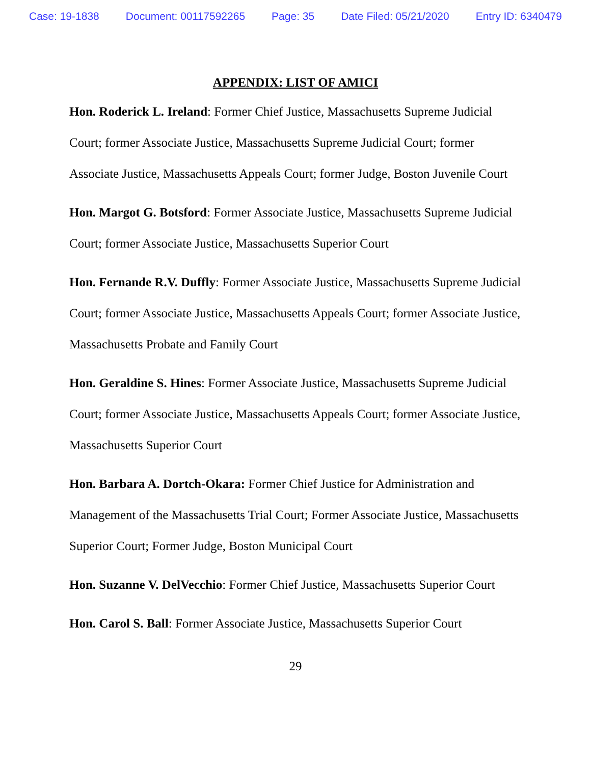Case: 19-1838 Document: 00117592265 Page: 35 Date Filed: 05/21/2020 Entry ID: 6340479
APPENDIX: LIST OF AMICI
Hon. Roderick L. Ireland: Former Chief Justice, Massachusetts Supreme Judicial Court; former Associate Justice, Massachusetts Supreme Judicial Court; former Associate Justice, Massachusetts Appeals Court; former Judge, Boston Juvenile Court
Hon. Margot G. Botsford: Former Associate Justice, Massachusetts Supreme Judicial Court; former Associate Justice, Massachusetts Superior Court
Hon. Fernande R.V. Duffly: Former Associate Justice, Massachusetts Supreme Judicial Court; former Associate Justice, Massachusetts Appeals Court; former Associate Justice, Massachusetts Probate and Family Court
Hon. Geraldine S. Hines: Former Associate Justice, Massachusetts Supreme Judicial Court; former Associate Justice, Massachusetts Appeals Court; former Associate Justice, Massachusetts Superior Court
Hon. Barbara A. Dortch-Okara: Former Chief Justice for Administration and Management of the Massachusetts Trial Court; Former Associate Justice, Massachusetts Superior Court; Former Judge, Boston Municipal Court
Hon. Suzanne V. DelVecchio: Former Chief Justice, Massachusetts Superior Court
Hon. Carol S. Ball: Former Associate Justice, Massachusetts Superior Court
29